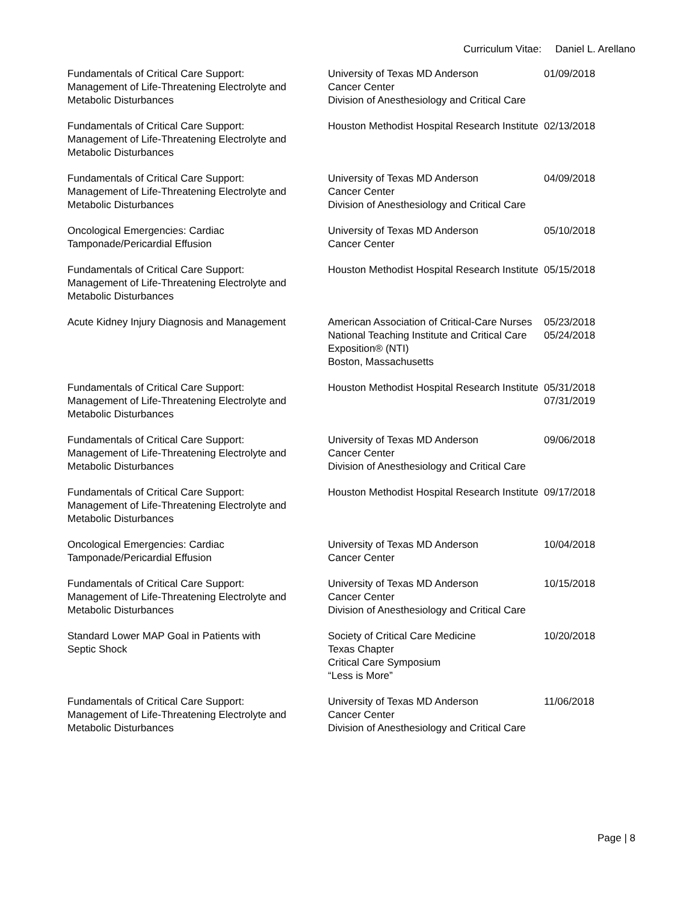Curriculum Vitae: Daniel L. Arellano
| Fundamentals of Critical Care Support: Management of Life-Threatening Electrolyte and Metabolic Disturbances | University of Texas MD Anderson Cancer Center Division of Anesthesiology and Critical Care | 01/09/2018 |
| Fundamentals of Critical Care Support: Management of Life-Threatening Electrolyte and Metabolic Disturbances | Houston Methodist Hospital Research Institute | 02/13/2018 |
| Fundamentals of Critical Care Support: Management of Life-Threatening Electrolyte and Metabolic Disturbances | University of Texas MD Anderson Cancer Center Division of Anesthesiology and Critical Care | 04/09/2018 |
| Oncological Emergencies: Cardiac Tamponade/Pericardial Effusion | University of Texas MD Anderson Cancer Center | 05/10/2018 |
| Fundamentals of Critical Care Support: Management of Life-Threatening Electrolyte and Metabolic Disturbances | Houston Methodist Hospital Research Institute | 05/15/2018 |
| Acute Kidney Injury Diagnosis and Management | American Association of Critical-Care Nurses National Teaching Institute and Critical Care Exposition® (NTI) Boston, Massachusetts | 05/23/2018 05/24/2018 |
| Fundamentals of Critical Care Support: Management of Life-Threatening Electrolyte and Metabolic Disturbances | Houston Methodist Hospital Research Institute | 05/31/2018 07/31/2019 |
| Fundamentals of Critical Care Support: Management of Life-Threatening Electrolyte and Metabolic Disturbances | University of Texas MD Anderson Cancer Center Division of Anesthesiology and Critical Care | 09/06/2018 |
| Fundamentals of Critical Care Support: Management of Life-Threatening Electrolyte and Metabolic Disturbances | Houston Methodist Hospital Research Institute | 09/17/2018 |
| Oncological Emergencies: Cardiac Tamponade/Pericardial Effusion | University of Texas MD Anderson Cancer Center | 10/04/2018 |
| Fundamentals of Critical Care Support: Management of Life-Threatening Electrolyte and Metabolic Disturbances | University of Texas MD Anderson Cancer Center Division of Anesthesiology and Critical Care | 10/15/2018 |
| Standard Lower MAP Goal in Patients with Septic Shock | Society of Critical Care Medicine Texas Chapter Critical Care Symposium “Less is More” | 10/20/2018 |
| Fundamentals of Critical Care Support: Management of Life-Threatening Electrolyte and Metabolic Disturbances | University of Texas MD Anderson Cancer Center Division of Anesthesiology and Critical Care | 11/06/2018 |
Page | 8